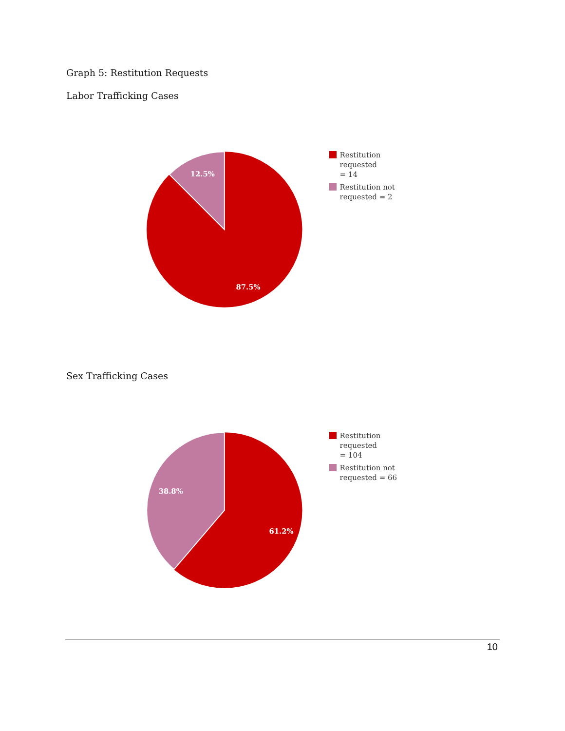Graph 5: Restitution Requests
Labor Trafficking Cases
12.5%
87.5%
Restitution requested
= 14
Restitution not
requested = 2
Sex Trafficking Cases
38.8%
61.2%
Restitution requested
= 104
Restitution not
requested = 66
10